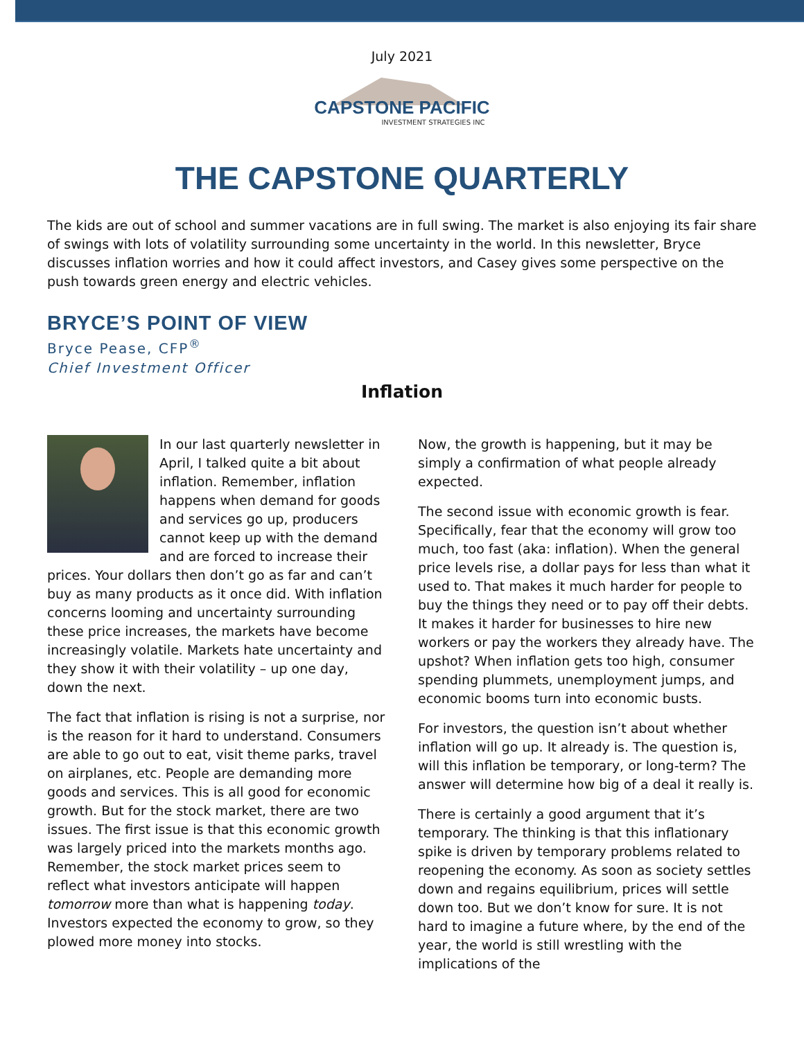July 2021
CAPSTONE PACIFIC
INVESTMENT STRATEGIES INC
THE CAPSTONE QUARTERLY
The kids are out of school and summer vacations are in full swing. The market is also enjoying its fair share of swings with lots of volatility surrounding some uncertainty in the world. In this newsletter, Bryce discusses inflation worries and how it could affect investors, and Casey gives some perspective on the push towards green energy and electric vehicles.
BRYCE’S POINT OF VIEW
Bryce Pease, CFP<sup>®</sup>
Chief Investment Officer
Inflation
In our last quarterly newsletter in April, I talked quite a bit about inflation. Remember, inflation happens when demand for goods and services go up, producers cannot keep up with the demand and are forced to increase their prices. Your dollars then don’t go as far and can’t buy as many products as it once did. With inflation concerns looming and uncertainty surrounding these price increases, the markets have become increasingly volatile. Markets hate uncertainty and they show it with their volatility – up one day, down the next.
The fact that inflation is rising is not a surprise, nor is the reason for it hard to understand. Consumers are able to go out to eat, visit theme parks, travel on airplanes, etc. People are demanding more goods and services. This is all good for economic growth. But for the stock market, there are two issues. The first issue is that this economic growth was largely priced into the markets months ago. Remember, the stock market prices seem to reflect what investors anticipate will happen tomorrow more than what is happening today. Investors expected the economy to grow, so they plowed more money into stocks.
Now, the growth is happening, but it may be simply a confirmation of what people already expected.
The second issue with economic growth is fear. Specifically, fear that the economy will grow too much, too fast (aka: inflation). When the general price levels rise, a dollar pays for less than what it used to. That makes it much harder for people to buy the things they need or to pay off their debts. It makes it harder for businesses to hire new workers or pay the workers they already have. The upshot? When inflation gets too high, consumer spending plummets, unemployment jumps, and economic booms turn into economic busts.
For investors, the question isn’t about whether inflation will go up. It already is. The question is, will this inflation be temporary, or long-term? The answer will determine how big of a deal it really is.
There is certainly a good argument that it’s temporary. The thinking is that this inflationary spike is driven by temporary problems related to reopening the economy. As soon as society settles down and regains equilibrium, prices will settle down too. But we don’t know for sure. It is not hard to imagine a future where, by the end of the year, the world is still wrestling with the implications of the